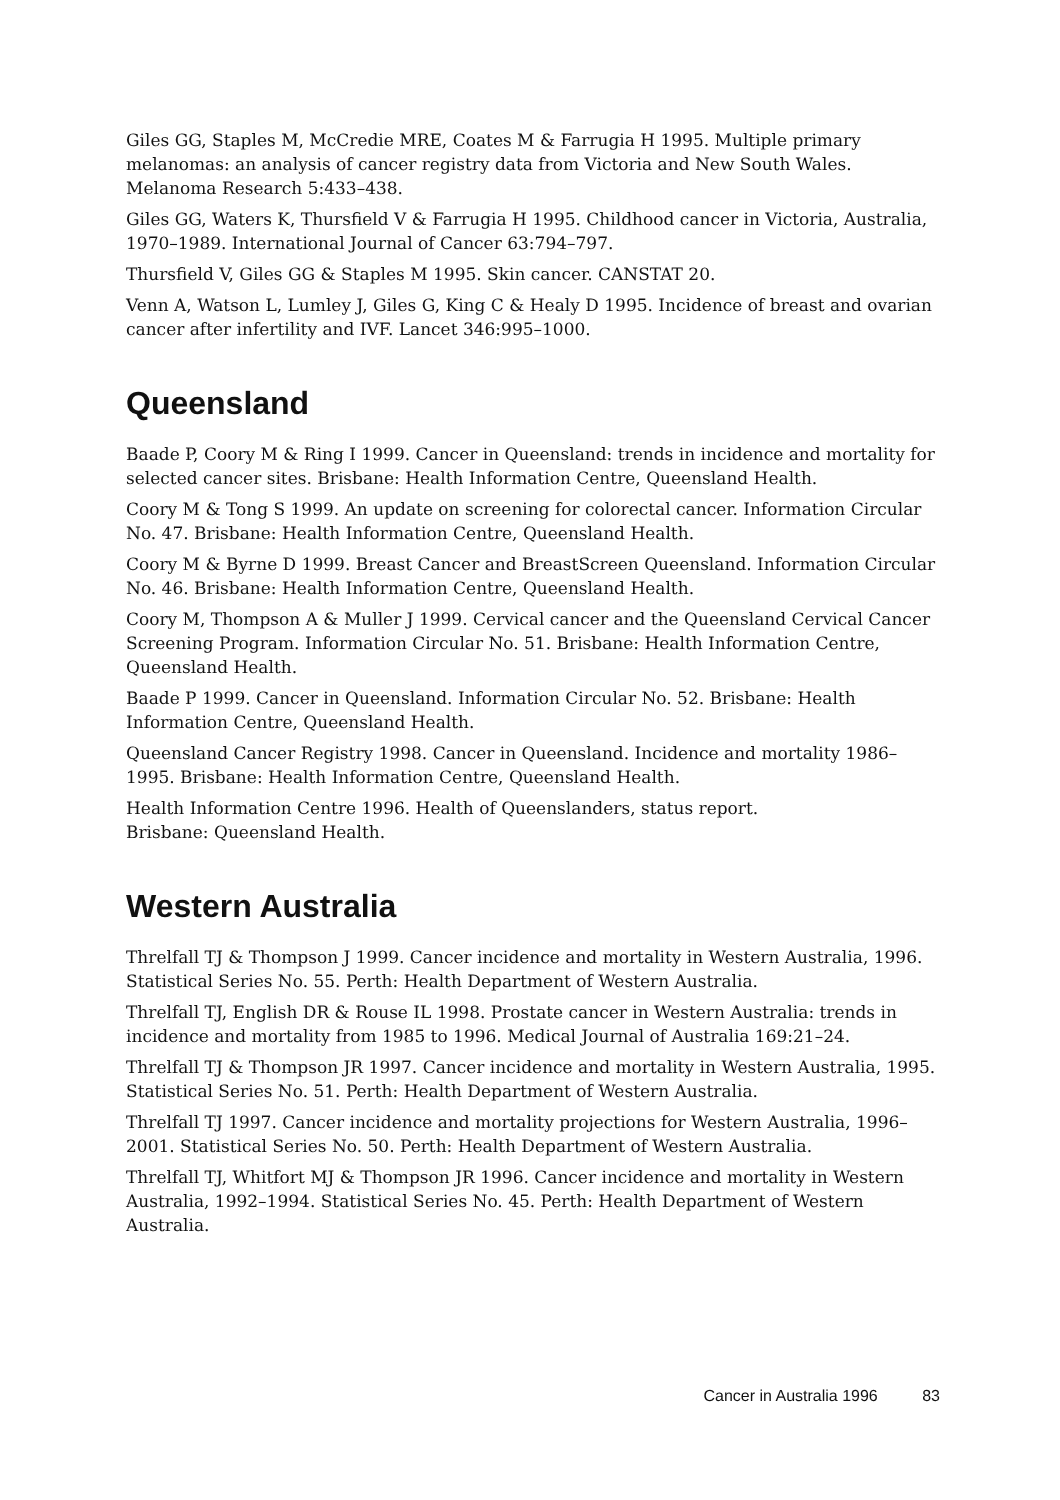Giles GG, Staples M, McCredie MRE, Coates M & Farrugia H 1995. Multiple primary melanomas: an analysis of cancer registry data from Victoria and New South Wales. Melanoma Research 5:433–438.
Giles GG, Waters K, Thursfield V & Farrugia H 1995. Childhood cancer in Victoria, Australia, 1970–1989. International Journal of Cancer 63:794–797.
Thursfield V, Giles GG & Staples M 1995. Skin cancer. CANSTAT 20.
Venn A, Watson L, Lumley J, Giles G, King C & Healy D 1995. Incidence of breast and ovarian cancer after infertility and IVF. Lancet 346:995–1000.
Queensland
Baade P, Coory M & Ring I 1999. Cancer in Queensland: trends in incidence and mortality for selected cancer sites. Brisbane: Health Information Centre, Queensland Health.
Coory M & Tong S 1999. An update on screening for colorectal cancer. Information Circular No. 47. Brisbane: Health Information Centre, Queensland Health.
Coory M & Byrne D 1999. Breast Cancer and BreastScreen Queensland. Information Circular No. 46. Brisbane: Health Information Centre, Queensland Health.
Coory M, Thompson A & Muller J 1999. Cervical cancer and the Queensland Cervical Cancer Screening Program. Information Circular No. 51. Brisbane: Health Information Centre, Queensland Health.
Baade P 1999. Cancer in Queensland. Information Circular No. 52. Brisbane: Health Information Centre, Queensland Health.
Queensland Cancer Registry 1998. Cancer in Queensland. Incidence and mortality 1986–1995. Brisbane: Health Information Centre, Queensland Health.
Health Information Centre 1996. Health of Queenslanders, status report.
Brisbane: Queensland Health.
Western Australia
Threlfall TJ & Thompson J 1999. Cancer incidence and mortality in Western Australia, 1996. Statistical Series No. 55. Perth: Health Department of Western Australia.
Threlfall TJ, English DR & Rouse IL 1998. Prostate cancer in Western Australia: trends in incidence and mortality from 1985 to 1996. Medical Journal of Australia 169:21–24.
Threlfall TJ & Thompson JR 1997. Cancer incidence and mortality in Western Australia, 1995. Statistical Series No. 51. Perth: Health Department of Western Australia.
Threlfall TJ 1997. Cancer incidence and mortality projections for Western Australia, 1996–2001. Statistical Series No. 50. Perth: Health Department of Western Australia.
Threlfall TJ, Whitfort MJ & Thompson JR 1996. Cancer incidence and mortality in Western Australia, 1992–1994. Statistical Series No. 45. Perth: Health Department of Western Australia.
Cancer in Australia 1996 83